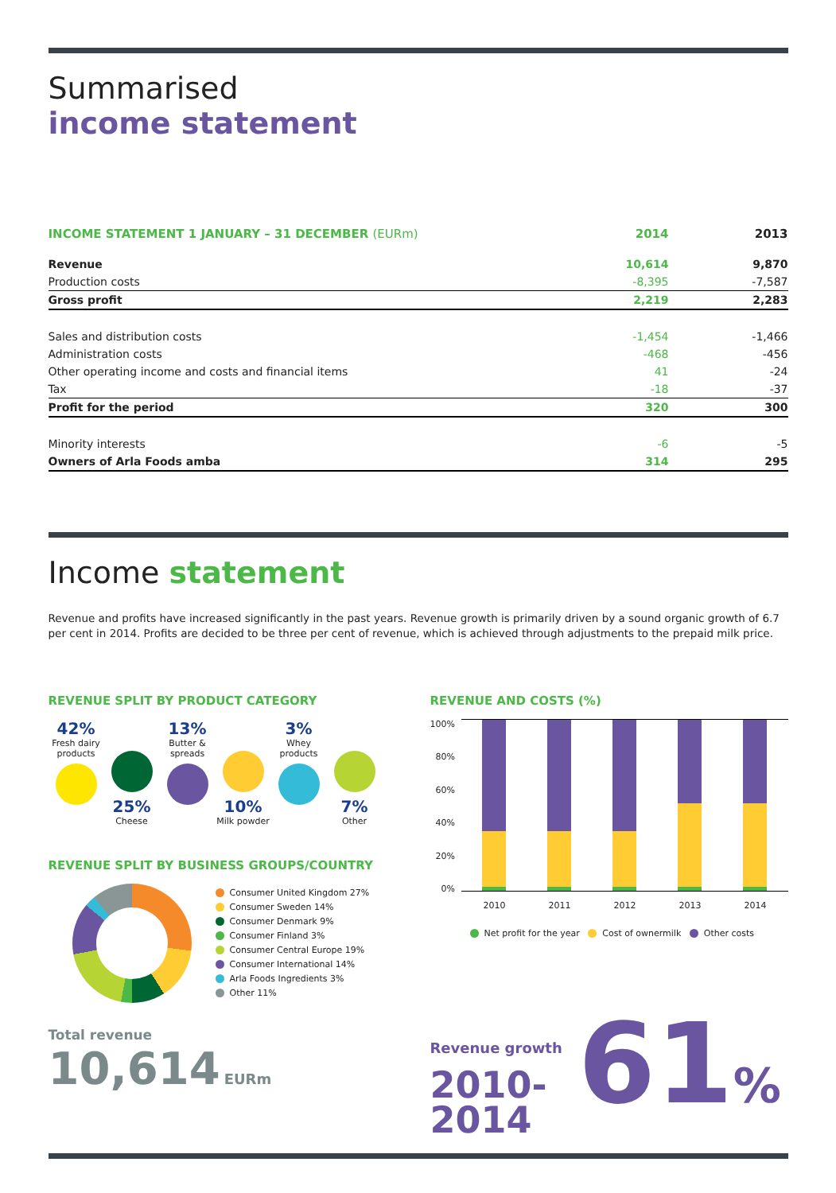Summarised
income statement
| INCOME STATEMENT 1 JANUARY – 31 DECEMBER (EURm) | 2014 | 2013 |
| --- | --- | --- |
| Revenue | 10,614 | 9,870 |
| Production costs | -8,395 | -7,587 |
| Gross profit | 2,219 | 2,283 |
| Sales and distribution costs | -1,454 | -1,466 |
| Administration costs | -468 | -456 |
| Other operating income and costs and financial items | 41 | -24 |
| Tax | -18 | -37 |
| Profit for the period | 320 | 300 |
| Minority interests | -6 | -5 |
| Owners of Arla Foods amba | 314 | 295 |
Income statement
Revenue and profits have increased significantly in the past years. Revenue growth is primarily driven by a sound organic growth of 6.7 per cent in 2014. Profits are decided to be three per cent of revenue, which is achieved through adjustments to the prepaid milk price.
REVENUE SPLIT BY PRODUCT CATEGORY
42%
Fresh dairy products
25%
Cheese
13%
Butter & spreads
10%
Milk powder
3%
Whey products
7%
Other
REVENUE SPLIT BY BUSINESS GROUPS/COUNTRY
Consumer United Kingdom 27%
Consumer Sweden 14%
Consumer Denmark 9%
Consumer Finland 3%
Consumer Central Europe 19%
Consumer International 14%
Arla Foods Ingredients 3%
Other 11%
Total revenue
10,614 EURm
REVENUE AND COSTS (%)
100%
80%
60%
40%
20%
0%
2010 2011 2012 2013 2014
Net profit for the year Cost of ownermilk Other costs
Revenue growth
2010-
2014
61%